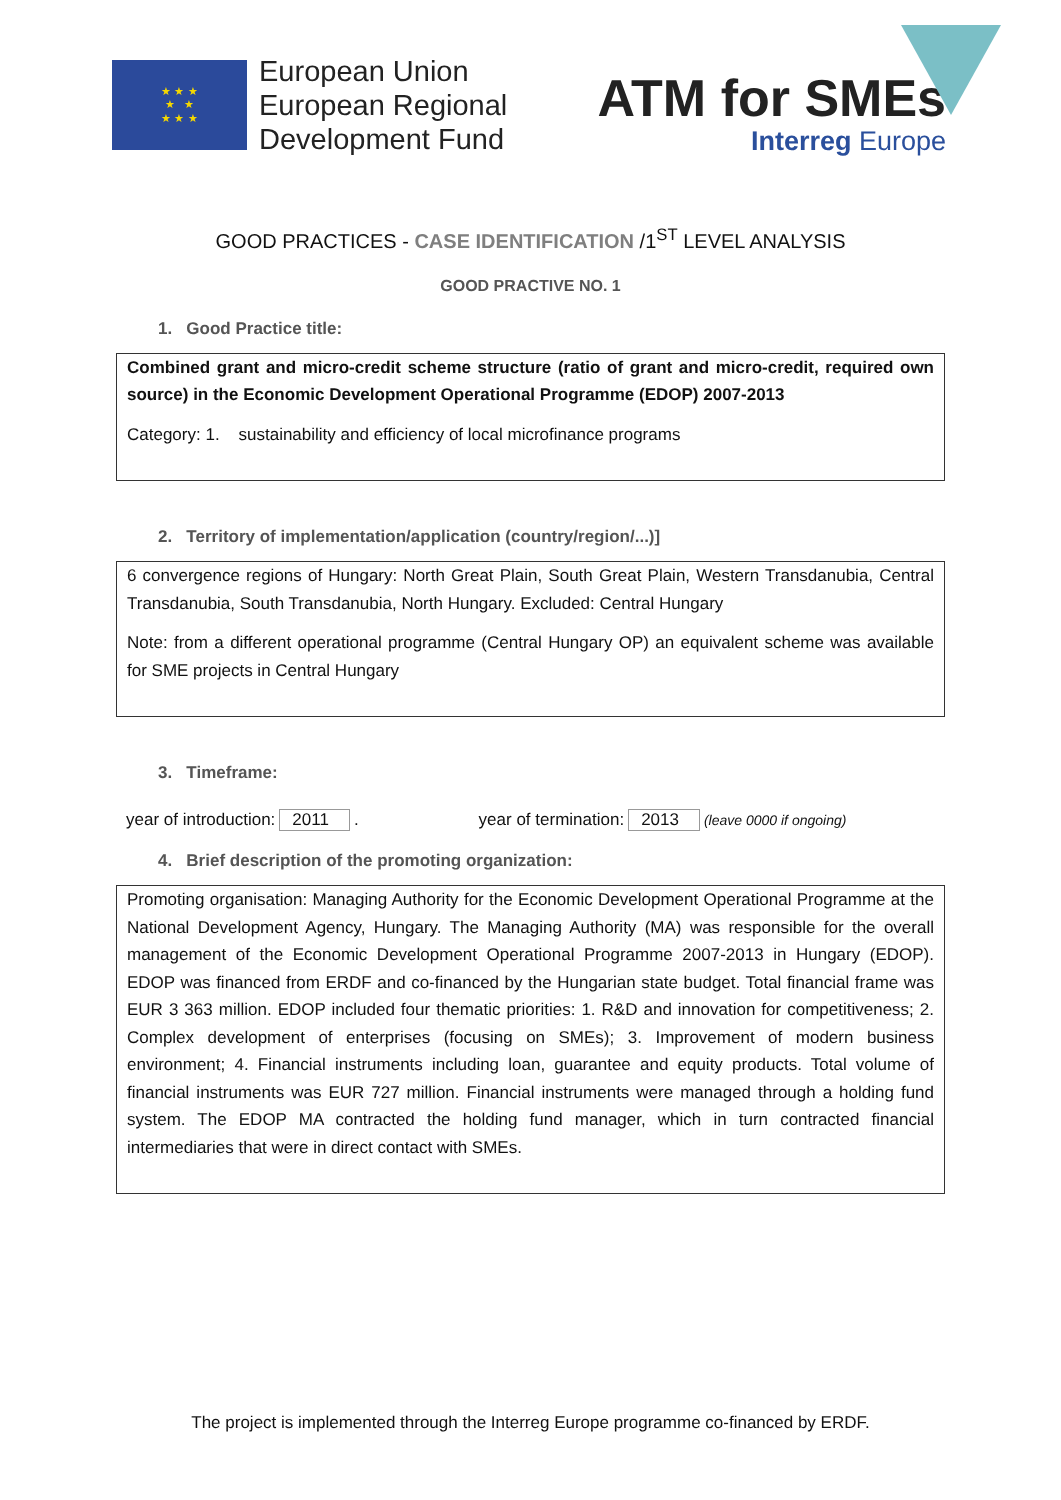★ ★ ★
★ ★
★ ★ ★
European Union
European Regional
Development Fund
ATM for SMEs
Interreg Europe
GOOD PRACTICES - CASE IDENTIFICATION /1<sup>ST</sup> LEVEL ANALYSIS
GOOD PRACTIVE NO. 1
1. Good Practice title:
Combined grant and micro-credit scheme structure (ratio of grant and micro-credit, required own source) in the Economic Development Operational Programme (EDOP) 2007-2013
Category: 1. sustainability and efficiency of local microfinance programs
2. Territory of implementation/application (country/region/...)]
6 convergence regions of Hungary: North Great Plain, South Great Plain, Western Transdanubia, Central Transdanubia, South Transdanubia, North Hungary. Excluded: Central Hungary
Note: from a different operational programme (Central Hungary OP) an equivalent scheme was available for SME projects in Central Hungary
3. Timeframe:
year of introduction: 2011. year of termination: 2013 (leave 0000 if ongoing)
4. Brief description of the promoting organization:
Promoting organisation: Managing Authority for the Economic Development Operational Programme at the National Development Agency, Hungary. The Managing Authority (MA) was responsible for the overall management of the Economic Development Operational Programme 2007-2013 in Hungary (EDOP). EDOP was financed from ERDF and co-financed by the Hungarian state budget. Total financial frame was EUR 3 363 million. EDOP included four thematic priorities: 1. R&D and innovation for competitiveness; 2. Complex development of enterprises (focusing on SMEs); 3. Improvement of modern business environment; 4. Financial instruments including loan, guarantee and equity products. Total volume of financial instruments was EUR 727 million. Financial instruments were managed through a holding fund system. The EDOP MA contracted the holding fund manager, which in turn contracted financial intermediaries that were in direct contact with SMEs.
The project is implemented through the Interreg Europe programme co-financed by ERDF.